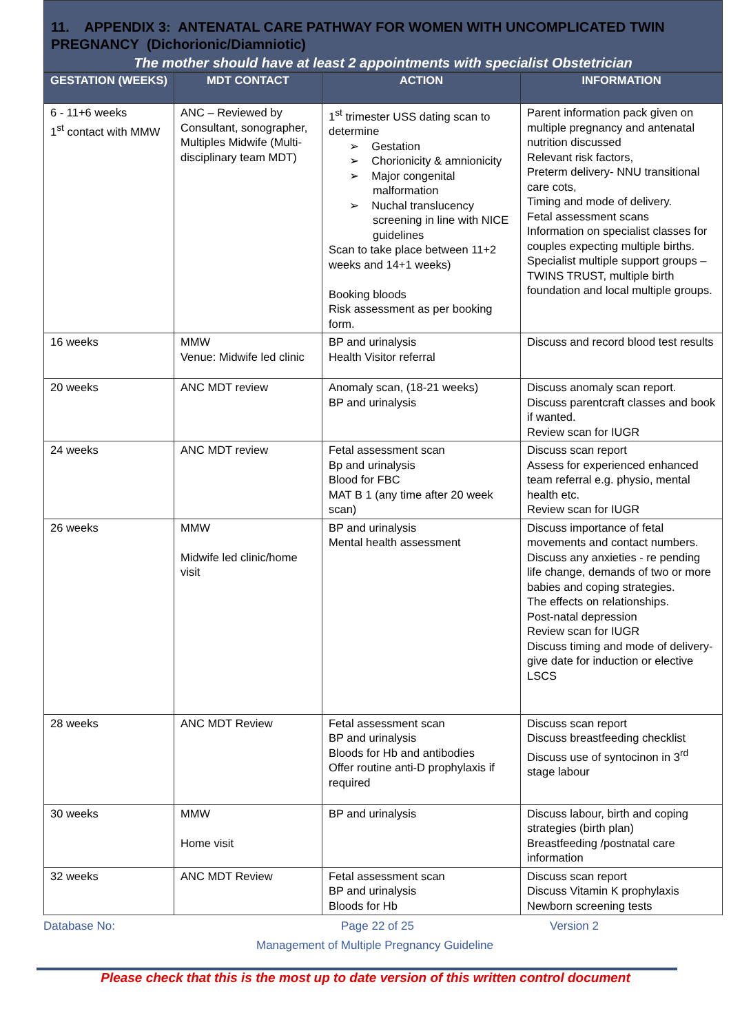11. APPENDIX 3: ANTENATAL CARE PATHWAY FOR WOMEN WITH UNCOMPLICATED TWIN PREGNANCY (Dichorionic/Diamniotic)
The mother should have at least 2 appointments with specialist Obstetrician
| GESTATION (WEEKS) | MDT CONTACT | ACTION | INFORMATION |
| --- | --- | --- | --- |
| 6 - 11+6 weeks 1<sup>st</sup> contact with MMW | ANC – Reviewed by Consultant, sonographer, Multiples Midwife (Multi-disciplinary team MDT) | 1<sup>st</sup> trimester USS dating scan to determine ➢ Gestation ➢ Chorionicity & amnionicity ➢ Major congenital malformation ➢ Nuchal translucency screening in line with NICE guidelines Scan to take place between 11+2 weeks and 14+1 weeks) Booking bloods Risk assessment as per booking form. | Parent information pack given on multiple pregnancy and antenatal nutrition discussed Relevant risk factors, Preterm delivery- NNU transitional care cots, Timing and mode of delivery. Fetal assessment scans Information on specialist classes for couples expecting multiple births. Specialist multiple support groups – TWINS TRUST, multiple birth foundation and local multiple groups. |
| 16 weeks | MMW Venue: Midwife led clinic | BP and urinalysis Health Visitor referral | Discuss and record blood test results |
| 20 weeks | ANC MDT review | Anomaly scan, (18-21 weeks) BP and urinalysis | Discuss anomaly scan report. Discuss parentcraft classes and book if wanted. Review scan for IUGR |
| 24 weeks | ANC MDT review | Fetal assessment scan Bp and urinalysis Blood for FBC MAT B 1 (any time after 20 week scan) | Discuss scan report Assess for experienced enhanced team referral e.g. physio, mental health etc. Review scan for IUGR |
| 26 weeks | MMW Midwife led clinic/home visit | BP and urinalysis Mental health assessment | Discuss importance of fetal movements and contact numbers. Discuss any anxieties - re pending life change, demands of two or more babies and coping strategies. The effects on relationships. Post-natal depression Review scan for IUGR Discuss timing and mode of delivery- give date for induction or elective LSCS |
| 28 weeks | ANC MDT Review | Fetal assessment scan BP and urinalysis Bloods for Hb and antibodies Offer routine anti-D prophylaxis if required | Discuss scan report Discuss breastfeeding checklist Discuss use of syntocinon in 3<sup>rd</sup> stage labour |
| 30 weeks | MMW Home visit | BP and urinalysis | Discuss labour, birth and coping strategies (birth plan) Breastfeeding /postnatal care information |
| 32 weeks | ANC MDT Review | Fetal assessment scan BP and urinalysis Bloods for Hb | Discuss scan report Discuss Vitamin K prophylaxis Newborn screening tests |
Database No: Page 22 of 25 Version 2
Management of Multiple Pregnancy Guideline
Please check that this is the most up to date version of this written control document